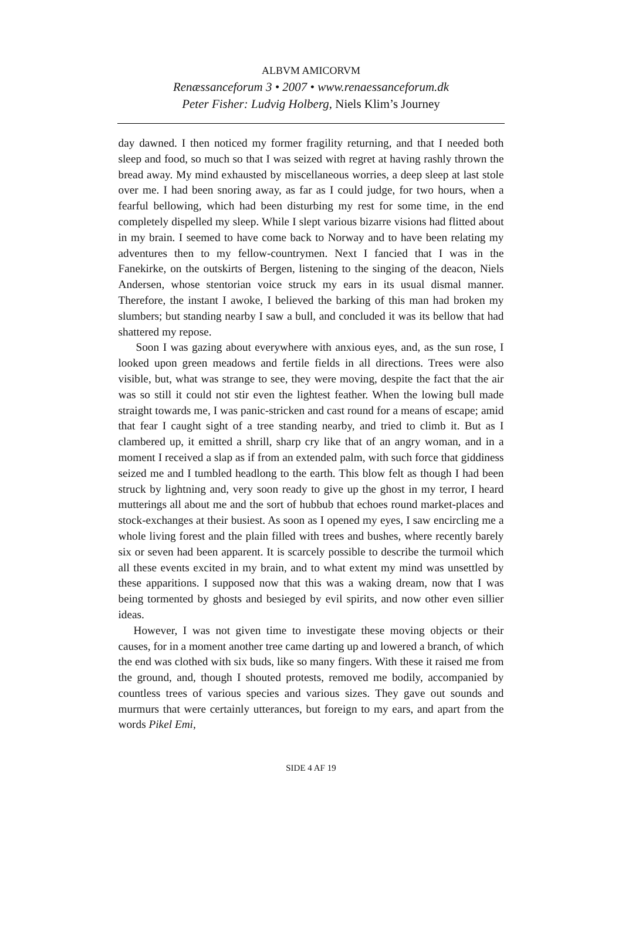ALBVM AMICORVM
Renæssanceforum 3 • 2007 • www.renaessanceforum.dk
Peter Fisher: Ludvig Holberg, Niels Klim’s Journey
day dawned. I then noticed my former fragility returning, and that I needed both sleep and food, so much so that I was seized with regret at having rashly thrown the bread away. My mind exhausted by miscellaneous worries, a deep sleep at last stole over me. I had been snoring away, as far as I could judge, for two hours, when a fearful bellowing, which had been disturbing my rest for some time, in the end completely dispelled my sleep. While I slept various bizarre visions had flitted about in my brain. I seemed to have come back to Norway and to have been relating my adventures then to my fellow-countrymen. Next I fancied that I was in the Fanekirke, on the outskirts of Bergen, listening to the singing of the deacon, Niels Andersen, whose stentorian voice struck my ears in its usual dismal manner. Therefore, the instant I awoke, I believed the barking of this man had broken my slumbers; but standing nearby I saw a bull, and concluded it was its bellow that had shattered my repose.
Soon I was gazing about everywhere with anxious eyes, and, as the sun rose, I looked upon green meadows and fertile fields in all directions. Trees were also visible, but, what was strange to see, they were moving, despite the fact that the air was so still it could not stir even the lightest feather. When the lowing bull made straight towards me, I was panic-stricken and cast round for a means of escape; amid that fear I caught sight of a tree standing nearby, and tried to climb it. But as I clambered up, it emitted a shrill, sharp cry like that of an angry woman, and in a moment I received a slap as if from an extended palm, with such force that giddiness seized me and I tumbled headlong to the earth. This blow felt as though I had been struck by lightning and, very soon ready to give up the ghost in my terror, I heard mutterings all about me and the sort of hubbub that echoes round market-places and stock-exchanges at their busiest. As soon as I opened my eyes, I saw encircling me a whole living forest and the plain filled with trees and bushes, where recently barely six or seven had been apparent. It is scarcely possible to describe the turmoil which all these events excited in my brain, and to what extent my mind was unsettled by these apparitions. I supposed now that this was a waking dream, now that I was being tormented by ghosts and besieged by evil spirits, and now other even sillier ideas.
However, I was not given time to investigate these moving objects or their causes, for in a moment another tree came darting up and lowered a branch, of which the end was clothed with six buds, like so many fingers. With these it raised me from the ground, and, though I shouted protests, removed me bodily, accompanied by countless trees of various species and various sizes. They gave out sounds and murmurs that were certainly utterances, but foreign to my ears, and apart from the words Pikel Emi,
SIDE 4 AF 19